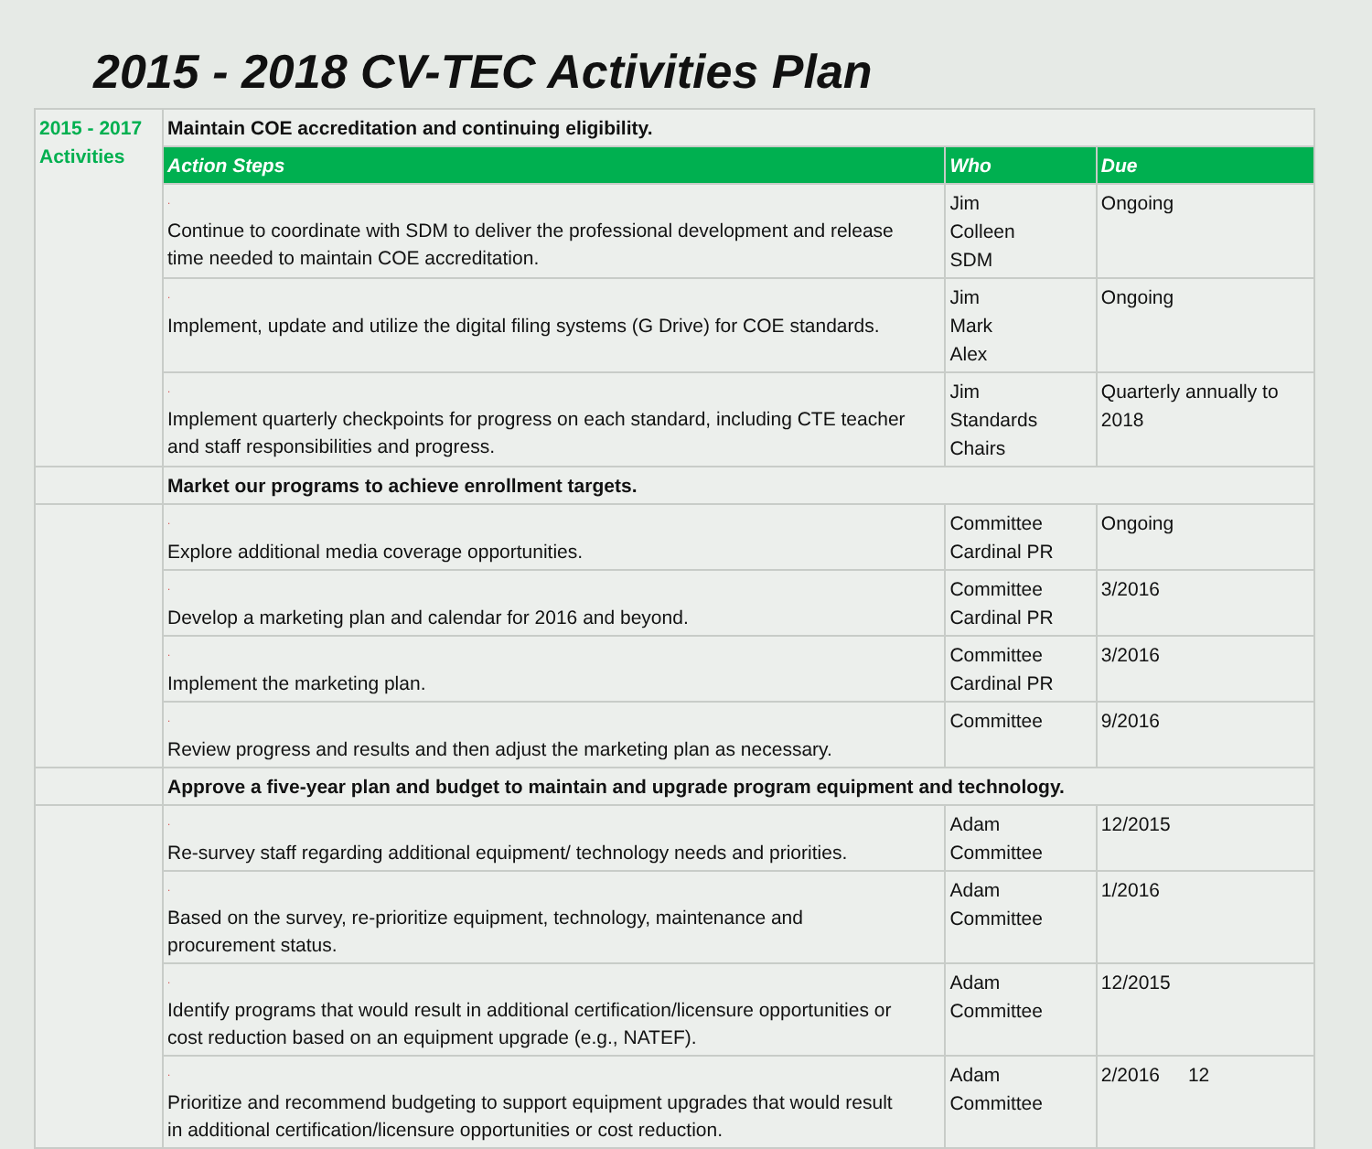2015 - 2018 CV-TEC Activities Plan
| 2015 - 2017 Activities | Maintain COE accreditation and continuing eligibility. | | | |
| | Action Steps | Who | | Due |
| | · Continue to coordinate with SDM to deliver the professional development and release time needed to maintain COE accreditation. | Jim Colleen SDM | | Ongoing |
| | · Implement, update and utilize the digital filing systems (G Drive) for COE standards. | Jim Mark Alex | | Ongoing |
| | · Implement quarterly checkpoints for progress on each standard, including CTE teacher and staff responsibilities and progress. | Jim Standards Chairs | | Quarterly annually to 2018 |
| | Market our programs to achieve enrollment targets. | | | |
| | · Explore additional media coverage opportunities. | | Committee Cardinal PR | Ongoing |
| | · Develop a marketing plan and calendar for 2016 and beyond. | | Committee Cardinal PR | 3/2016 |
| | · Implement the marketing plan. | | Committee Cardinal PR | 3/2016 |
| | · Review progress and results and then adjust the marketing plan as necessary. | | Committee | 9/2016 |
| | Approve a five-year plan and budget to maintain and upgrade program equipment and technology. | | | |
| | · Re-survey staff regarding additional equipment/ technology needs and priorities. | | Adam Committee | 12/2015 |
| | · Based on the survey, re-prioritize equipment, technology, maintenance and procurement status. | | Adam Committee | 1/2016 |
| | · Identify programs that would result in additional certification/licensure opportunities or cost reduction based on an equipment upgrade (e.g., NATEF). | | Adam Committee | 12/2015 |
| | · Prioritize and recommend budgeting to support equipment upgrades that would result in additional certification/licensure opportunities or cost reduction. | | Adam Committee | 2/2016 12 |